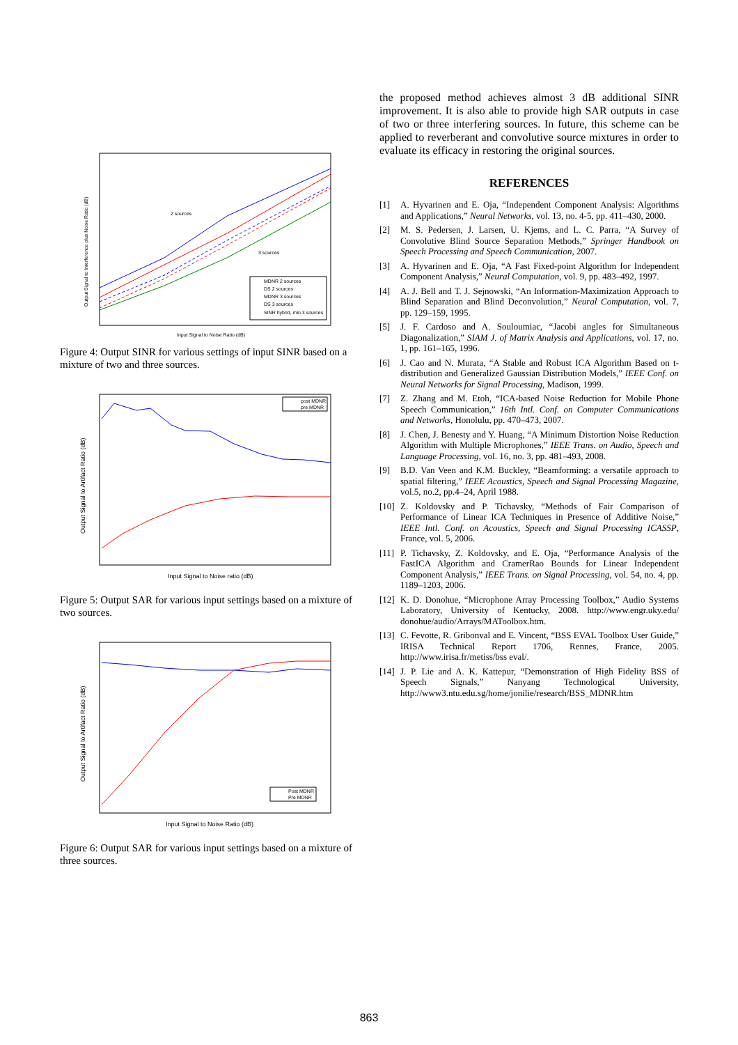2 sources
3 sources
MDNR 2 sources
DS 2 sources
MDNR 3 sources
DS 3 sources
SINR hybrid, min 3 sources
Input Signal to Noise Ratio (dB)
Output Signal to Interference plus Noise Ratio (dB)
Figure 4: Output SINR for various settings of input SINR based on a mixture of two and three sources.
post MDNR
pre MDNR
Input Signal to Noise ratio (dB)
Output Signal to Artifact Ratio (dB)
Figure 5: Output SAR for various input settings based on a mixture of two sources.
Post MDNR
Pre MDNR
Input Signal to Noise Ratio (dB)
Output Signal to Artifact Ratio (dB)
Figure 6: Output SAR for various input settings based on a mixture of three sources.
the proposed method achieves almost 3 dB additional SINR improvement. It is also able to provide high SAR outputs in case of two or three interfering sources. In future, this scheme can be applied to reverberant and convolutive source mixtures in order to evaluate its efficacy in restoring the original sources.
REFERENCES
[1] A. Hyvarinen and E. Oja, “Independent Component Analysis: Algorithms and Applications,” Neural Networks, vol. 13, no. 4-5, pp. 411–430, 2000.
[2] M. S. Pedersen, J. Larsen, U. Kjems, and L. C. Parra, “A Survey of Convolutive Blind Source Separation Methods,” Springer Handbook on Speech Processing and Speech Communication, 2007.
[3] A. Hyvarinen and E. Oja, “A Fast Fixed-point Algorithm for Independent Component Analysis,” Neural Computation, vol. 9, pp. 483–492, 1997.
[4] A. J. Bell and T. J. Sejnowski, “An Information-Maximization Approach to Blind Separation and Blind Deconvolution,” Neural Computation, vol. 7, pp. 129–159, 1995.
[5] J. F. Cardoso and A. Souloumiac, “Jacobi angles for Simultaneous Diagonalization,” SIAM J. of Matrix Analysis and Applications, vol. 17, no. 1, pp. 161–165, 1996.
[6] J. Cao and N. Murata, “A Stable and Robust ICA Algorithm Based on t-distribution and Generalized Gaussian Distribution Models,” IEEE Conf. on Neural Networks for Signal Processing, Madison, 1999.
[7] Z. Zhang and M. Etoh, “ICA-based Noise Reduction for Mobile Phone Speech Communication,” 16th Intl. Conf. on Computer Communications and Networks, Honolulu, pp. 470–473, 2007.
[8] J. Chen, J. Benesty and Y. Huang, “A Minimum Distortion Noise Reduction Algorithm with Multiple Microphones,” IEEE Trans. on Audio, Speech and Language Processing, vol. 16, no. 3, pp. 481–493, 2008.
[9] B.D. Van Veen and K.M. Buckley, “Beamforming: a versatile approach to spatial filtering,” IEEE Acoustics, Speech and Signal Processing Magazine, vol.5, no.2, pp.4–24, April 1988.
[10] Z. Koldovsky and P. Tichavsky, “Methods of Fair Comparison of Performance of Linear ICA Techniques in Presence of Additive Noise,” IEEE Intl. Conf. on Acoustics, Speech and Signal Processing ICASSP, France, vol. 5, 2006.
[11] P. Tichavsky, Z. Koldovsky, and E. Oja, “Performance Analysis of the FastICA Algorithm and CramerRao Bounds for Linear Independent Component Analysis,” IEEE Trans. on Signal Processing, vol. 54, no. 4, pp. 1189–1203, 2006.
[12] K. D. Donohue, “Microphone Array Processing Toolbox,” Audio Systems Laboratory, University of Kentucky, 2008. http://www.engr.uky.edu/ donohue/audio/Arrays/MAToolbox.htm.
[13] C. Fevotte, R. Gribonval and E. Vincent, “BSS EVAL Toolbox User Guide,” IRISA Technical Report 1706, Rennes, France, 2005. http://www.irisa.fr/metiss/bss eval/.
[14] J. P. Lie and A. K. Kattepur, “Demonstration of High Fidelity BSS of Speech Signals,” Nanyang Technological University, http://www3.ntu.edu.sg/home/jonilie/research/BSS_MDNR.htm
863